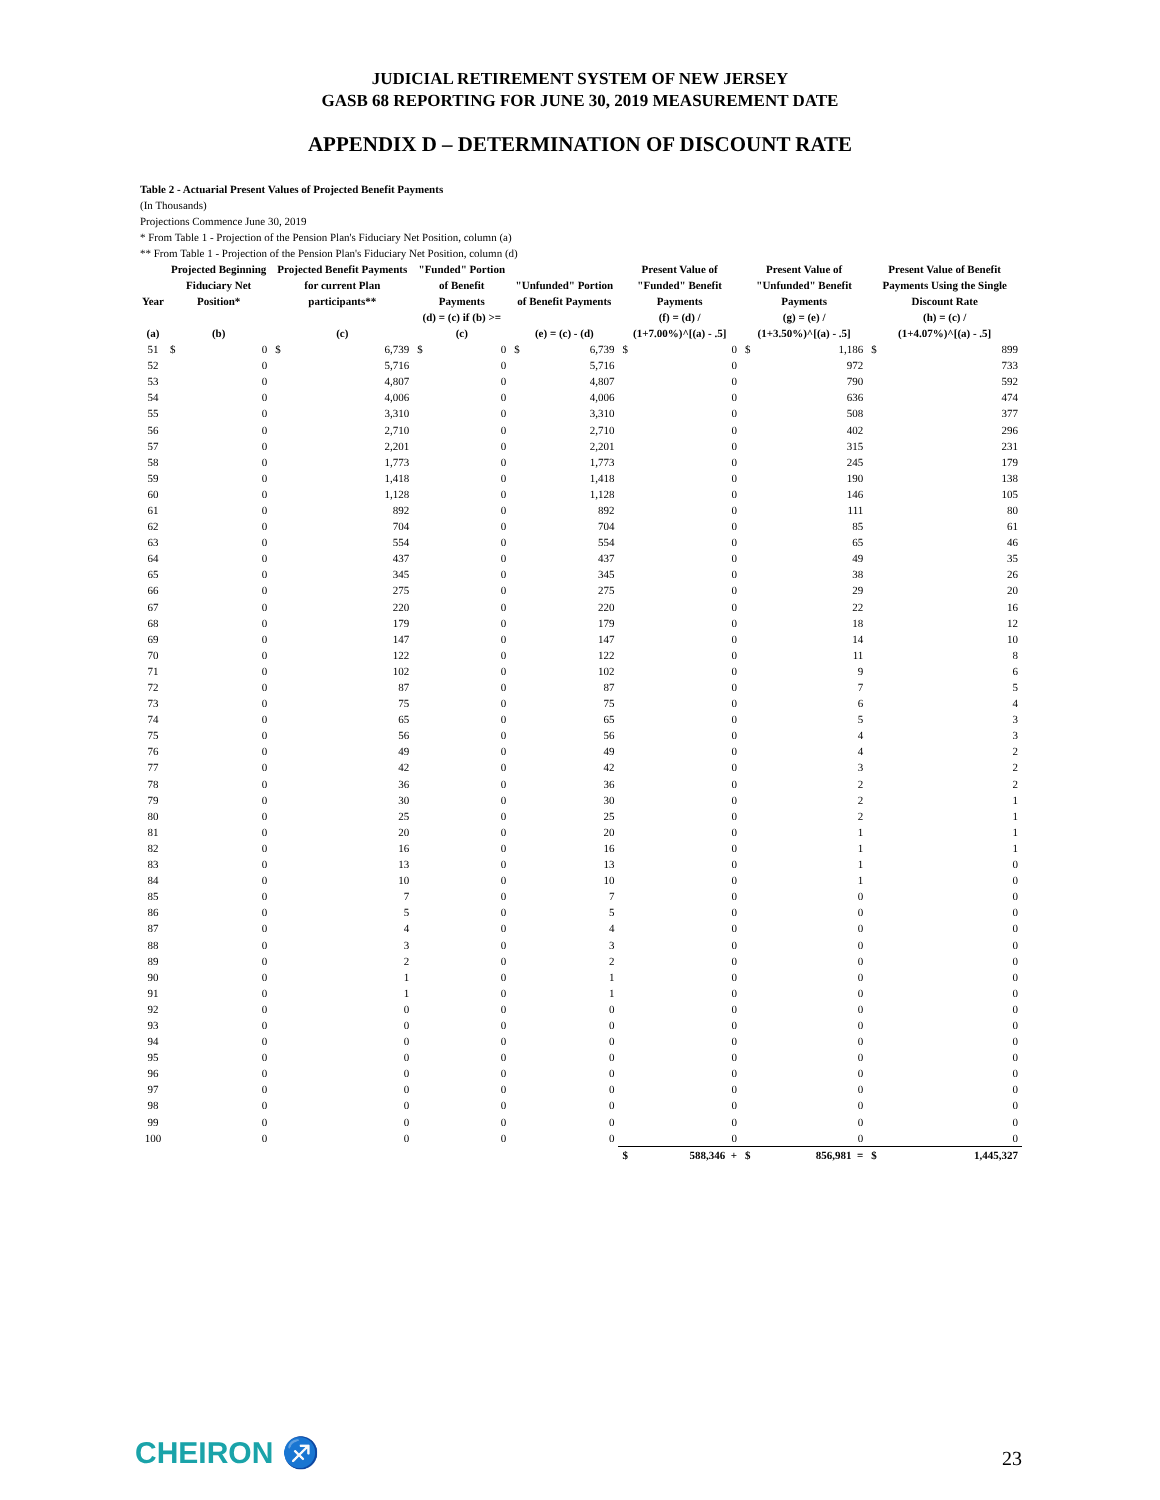JUDICIAL RETIREMENT SYSTEM OF NEW JERSEY
GASB 68 REPORTING FOR JUNE 30, 2019 MEASUREMENT DATE
APPENDIX D – DETERMINATION OF DISCOUNT RATE
Table 2 - Actuarial Present Values of Projected Benefit Payments
(In Thousands)
Projections Commence June 30, 2019
* From Table 1 - Projection of the Pension Plan's Fiduciary Net Position, column (a)
** From Table 1 - Projection of the Pension Plan's Fiduciary Net Position, column (d)
| Year | Projected Beginning Fiduciary Net Position* | | Projected Benefit Payments for current Plan participants** | | "Funded" Portion of Benefit Payments | | "Unfunded" Portion of Benefit Payments | | Present Value of "Funded" Benefit Payments | | Present Value of "Unfunded" Benefit Payments | | Present Value of Benefit Payments Using the Single Discount Rate | |
| --- | --- | --- | --- | --- | --- | --- | --- | --- | --- | --- | --- | --- | --- | --- |
| (a) | (b) | | (c) | | (d) = (c) if (b) >= (c) | | (e) = (c) - (d) | | (f) = (d) / (1+7.00%)^[(a) - .5] | | (g) = (e) / (1+3.50%)^[(a) - .5] | | (h) = (c) / (1+4.07%)^[(a) - .5] | |
| 51 | $ | 0 | $ | 6,739 | $ | 0 | $ | 6,739 | $ | 0 | $ | 1,186 | $ | 899 |
| 52 | | 0 | | 5,716 | | 0 | | 5,716 | | 0 | | 972 | | 733 |
| 53 | | 0 | | 4,807 | | 0 | | 4,807 | | 0 | | 790 | | 592 |
| 54 | | 0 | | 4,006 | | 0 | | 4,006 | | 0 | | 636 | | 474 |
| 55 | | 0 | | 3,310 | | 0 | | 3,310 | | 0 | | 508 | | 377 |
| 56 | | 0 | | 2,710 | | 0 | | 2,710 | | 0 | | 402 | | 296 |
| 57 | | 0 | | 2,201 | | 0 | | 2,201 | | 0 | | 315 | | 231 |
| 58 | | 0 | | 1,773 | | 0 | | 1,773 | | 0 | | 245 | | 179 |
| 59 | | 0 | | 1,418 | | 0 | | 1,418 | | 0 | | 190 | | 138 |
| 60 | | 0 | | 1,128 | | 0 | | 1,128 | | 0 | | 146 | | 105 |
| 61 | | 0 | | 892 | | 0 | | 892 | | 0 | | 111 | | 80 |
| 62 | | 0 | | 704 | | 0 | | 704 | | 0 | | 85 | | 61 |
| 63 | | 0 | | 554 | | 0 | | 554 | | 0 | | 65 | | 46 |
| 64 | | 0 | | 437 | | 0 | | 437 | | 0 | | 49 | | 35 |
| 65 | | 0 | | 345 | | 0 | | 345 | | 0 | | 38 | | 26 |
| 66 | | 0 | | 275 | | 0 | | 275 | | 0 | | 29 | | 20 |
| 67 | | 0 | | 220 | | 0 | | 220 | | 0 | | 22 | | 16 |
| 68 | | 0 | | 179 | | 0 | | 179 | | 0 | | 18 | | 12 |
| 69 | | 0 | | 147 | | 0 | | 147 | | 0 | | 14 | | 10 |
| 70 | | 0 | | 122 | | 0 | | 122 | | 0 | | 11 | | 8 |
| 71 | | 0 | | 102 | | 0 | | 102 | | 0 | | 9 | | 6 |
| 72 | | 0 | | 87 | | 0 | | 87 | | 0 | | 7 | | 5 |
| 73 | | 0 | | 75 | | 0 | | 75 | | 0 | | 6 | | 4 |
| 74 | | 0 | | 65 | | 0 | | 65 | | 0 | | 5 | | 3 |
| 75 | | 0 | | 56 | | 0 | | 56 | | 0 | | 4 | | 3 |
| 76 | | 0 | | 49 | | 0 | | 49 | | 0 | | 4 | | 2 |
| 77 | | 0 | | 42 | | 0 | | 42 | | 0 | | 3 | | 2 |
| 78 | | 0 | | 36 | | 0 | | 36 | | 0 | | 2 | | 2 |
| 79 | | 0 | | 30 | | 0 | | 30 | | 0 | | 2 | | 1 |
| 80 | | 0 | | 25 | | 0 | | 25 | | 0 | | 2 | | 1 |
| 81 | | 0 | | 20 | | 0 | | 20 | | 0 | | 1 | | 1 |
| 82 | | 0 | | 16 | | 0 | | 16 | | 0 | | 1 | | 1 |
| 83 | | 0 | | 13 | | 0 | | 13 | | 0 | | 1 | | 0 |
| 84 | | 0 | | 10 | | 0 | | 10 | | 0 | | 1 | | 0 |
| 85 | | 0 | | 7 | | 0 | | 7 | | 0 | | 0 | | 0 |
| 86 | | 0 | | 5 | | 0 | | 5 | | 0 | | 0 | | 0 |
| 87 | | 0 | | 4 | | 0 | | 4 | | 0 | | 0 | | 0 |
| 88 | | 0 | | 3 | | 0 | | 3 | | 0 | | 0 | | 0 |
| 89 | | 0 | | 2 | | 0 | | 2 | | 0 | | 0 | | 0 |
| 90 | | 0 | | 1 | | 0 | | 1 | | 0 | | 0 | | 0 |
| 91 | | 0 | | 1 | | 0 | | 1 | | 0 | | 0 | | 0 |
| 92 | | 0 | | 0 | | 0 | | 0 | | 0 | | 0 | | 0 |
| 93 | | 0 | | 0 | | 0 | | 0 | | 0 | | 0 | | 0 |
| 94 | | 0 | | 0 | | 0 | | 0 | | 0 | | 0 | | 0 |
| 95 | | 0 | | 0 | | 0 | | 0 | | 0 | | 0 | | 0 |
| 96 | | 0 | | 0 | | 0 | | 0 | | 0 | | 0 | | 0 |
| 97 | | 0 | | 0 | | 0 | | 0 | | 0 | | 0 | | 0 |
| 98 | | 0 | | 0 | | 0 | | 0 | | 0 | | 0 | | 0 |
| 99 | | 0 | | 0 | | 0 | | 0 | | 0 | | 0 | | 0 |
| 100 | | 0 | | 0 | | 0 | | 0 | | 0 | | 0 | | 0 |
| | | | | | | | | | $ | 588,346 + | $ | 856,981 = | $ | 1,445,327 |
CHEIRON ♐
23